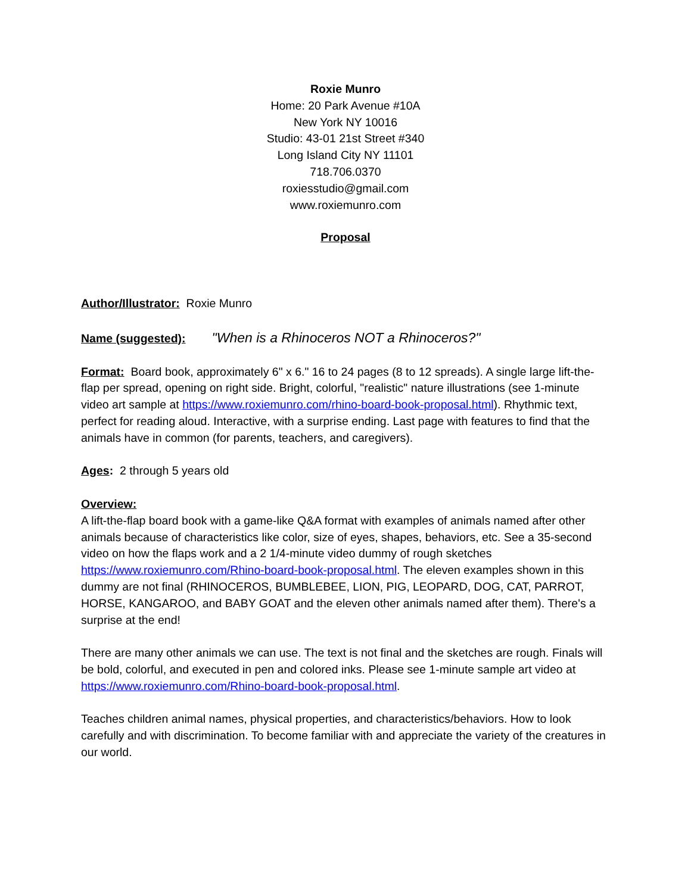Roxie Munro
Home: 20 Park Avenue #10A
New York NY 10016
Studio: 43-01 21st Street #340
Long Island City NY 11101
718.706.0370
roxiesstudio@gmail.com
www.roxiemunro.com
Proposal
Author/Illustrator: Roxie Munro
Name (suggested): "When is a Rhinoceros NOT a Rhinoceros?"
Format: Board book, approximately 6" x 6." 16 to 24 pages (8 to 12 spreads). A single large lift-the-flap per spread, opening on right side. Bright, colorful, "realistic" nature illustrations (see 1-minute video art sample at https://www.roxiemunro.com/rhino-board-book-proposal.html). Rhythmic text, perfect for reading aloud. Interactive, with a surprise ending. Last page with features to find that the animals have in common (for parents, teachers, and caregivers).
Ages: 2 through 5 years old
Overview:
A lift-the-flap board book with a game-like Q&A format with examples of animals named after other animals because of characteristics like color, size of eyes, shapes, behaviors, etc. See a 35-second video on how the flaps work and a 2 1/4-minute video dummy of rough sketches https://www.roxiemunro.com/Rhino-board-book-proposal.html. The eleven examples shown in this dummy are not final (RHINOCEROS, BUMBLEBEE, LION, PIG, LEOPARD, DOG, CAT, PARROT, HORSE, KANGAROO, and BABY GOAT and the eleven other animals named after them). There's a surprise at the end!
There are many other animals we can use. The text is not final and the sketches are rough. Finals will be bold, colorful, and executed in pen and colored inks. Please see 1-minute sample art video at https://www.roxiemunro.com/Rhino-board-book-proposal.html.
Teaches children animal names, physical properties, and characteristics/behaviors. How to look carefully and with discrimination. To become familiar with and appreciate the variety of the creatures in our world.